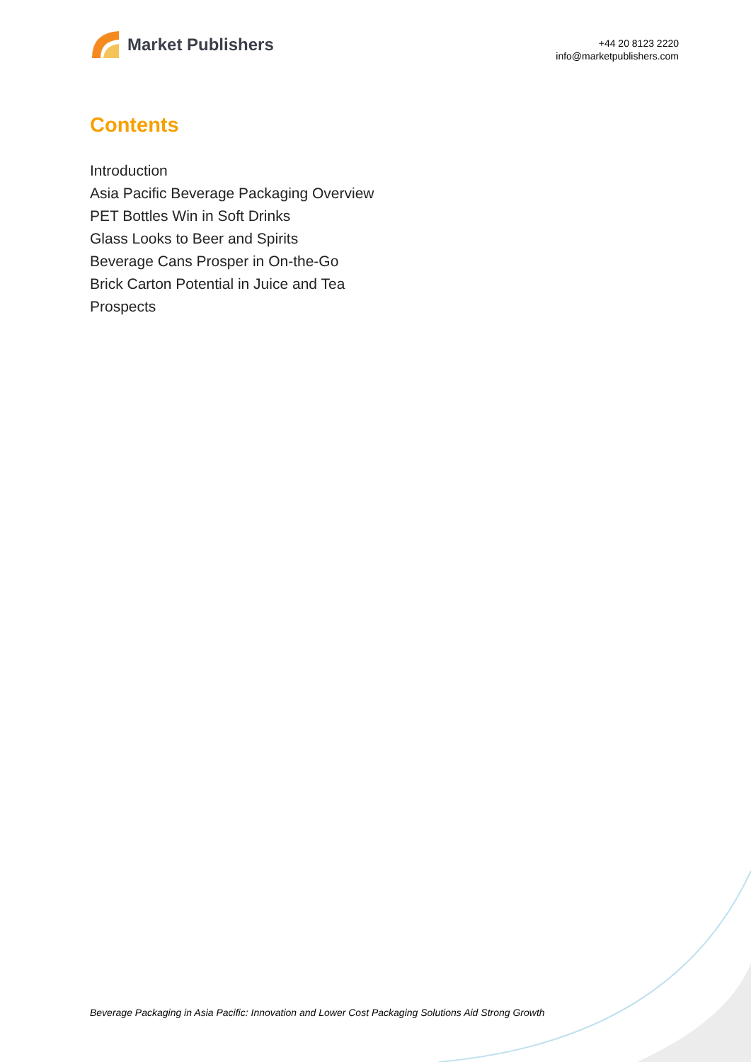Market Publishers
+44 20 8123 2220
info@marketpublishers.com
Contents
Introduction
Asia Pacific Beverage Packaging Overview
PET Bottles Win in Soft Drinks
Glass Looks to Beer and Spirits
Beverage Cans Prosper in On-the-Go
Brick Carton Potential in Juice and Tea
Prospects
Beverage Packaging in Asia Pacific: Innovation and Lower Cost Packaging Solutions Aid Strong Growth